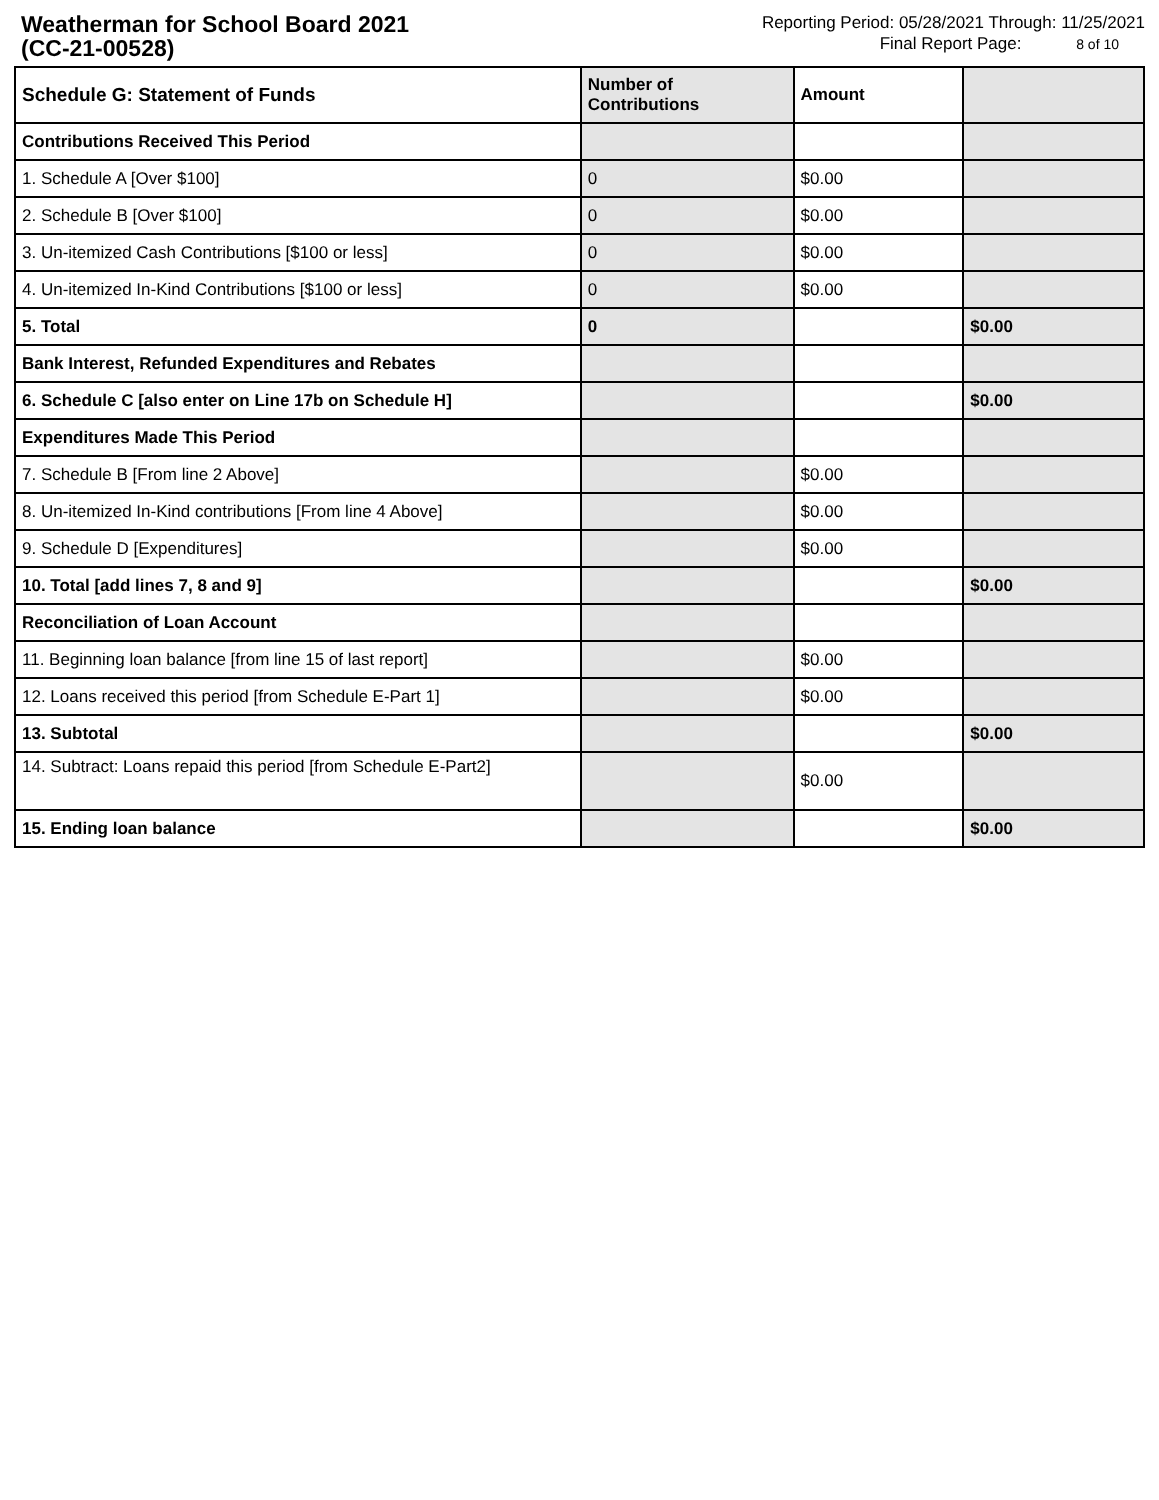Weatherman for School Board 2021
(CC-21-00528)
Reporting Period: 05/28/2021 Through: 11/25/2021
Final Report Page: 8 of 10
| Schedule G: Statement of Funds | Number of Contributions | Amount | |
| --- | --- | --- | --- |
| Contributions Received This Period | | | |
| 1. Schedule A [Over $100] | 0 | $0.00 | |
| 2. Schedule B [Over $100] | 0 | $0.00 | |
| 3. Un-itemized Cash Contributions [$100 or less] | 0 | $0.00 | |
| 4. Un-itemized In-Kind Contributions [$100 or less] | 0 | $0.00 | |
| 5. Total | 0 | | $0.00 |
| Bank Interest, Refunded Expenditures and Rebates | | | |
| 6. Schedule C [also enter on Line 17b on Schedule H] | | | $0.00 |
| Expenditures Made This Period | | | |
| 7. Schedule B [From line 2 Above] | | $0.00 | |
| 8. Un-itemized In-Kind contributions [From line 4 Above] | | $0.00 | |
| 9. Schedule D [Expenditures] | | $0.00 | |
| 10. Total [add lines 7, 8 and 9] | | | $0.00 |
| Reconciliation of Loan Account | | | |
| 11. Beginning loan balance [from line 15 of last report] | | $0.00 | |
| 12. Loans received this period [from Schedule E-Part 1] | | $0.00 | |
| 13. Subtotal | | | $0.00 |
| 14. Subtract: Loans repaid this period [from Schedule E-Part2] | | $0.00 | |
| 15. Ending loan balance | | | $0.00 |